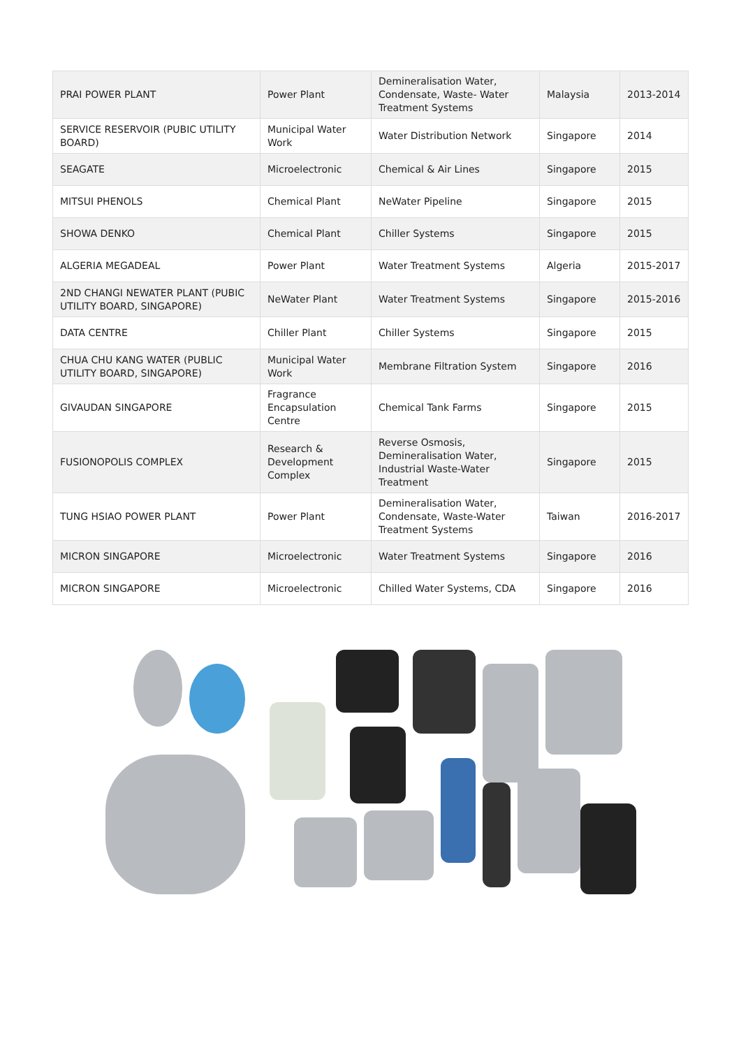| PRAI POWER PLANT | Power Plant | Demineralisation Water, Condensate, Waste- Water Treatment Systems | Malaysia | 2013-2014 |
| SERVICE RESERVOIR (PUBIC UTILITY BOARD) | Municipal Water Work | Water Distribution Network | Singapore | 2014 |
| SEAGATE | Microelectronic | Chemical & Air Lines | Singapore | 2015 |
| MITSUI PHENOLS | Chemical Plant | NeWater Pipeline | Singapore | 2015 |
| SHOWA DENKO | Chemical Plant | Chiller Systems | Singapore | 2015 |
| ALGERIA MEGADEAL | Power Plant | Water Treatment Systems | Algeria | 2015-2017 |
| 2ND CHANGI NEWATER PLANT (PUBIC UTILITY BOARD, SINGAPORE) | NeWater Plant | Water Treatment Systems | Singapore | 2015-2016 |
| DATA CENTRE | Chiller Plant | Chiller Systems | Singapore | 2015 |
| CHUA CHU KANG WATER (PUBLIC UTILITY BOARD, SINGAPORE) | Municipal Water Work | Membrane Filtration System | Singapore | 2016 |
| GIVAUDAN SINGAPORE | Fragrance Encapsulation Centre | Chemical Tank Farms | Singapore | 2015 |
| FUSIONOPOLIS COMPLEX | Research & Development Complex | Reverse Osmosis, Demineralisation Water, Industrial Waste-Water Treatment | Singapore | 2015 |
| TUNG HSIAO POWER PLANT | Power Plant | Demineralisation Water, Condensate, Waste-Water Treatment Systems | Taiwan | 2016-2017 |
| MICRON SINGAPORE | Microelectronic | Water Treatment Systems | Singapore | 2016 |
| MICRON SINGAPORE | Microelectronic | Chilled Water Systems, CDA | Singapore | 2016 |